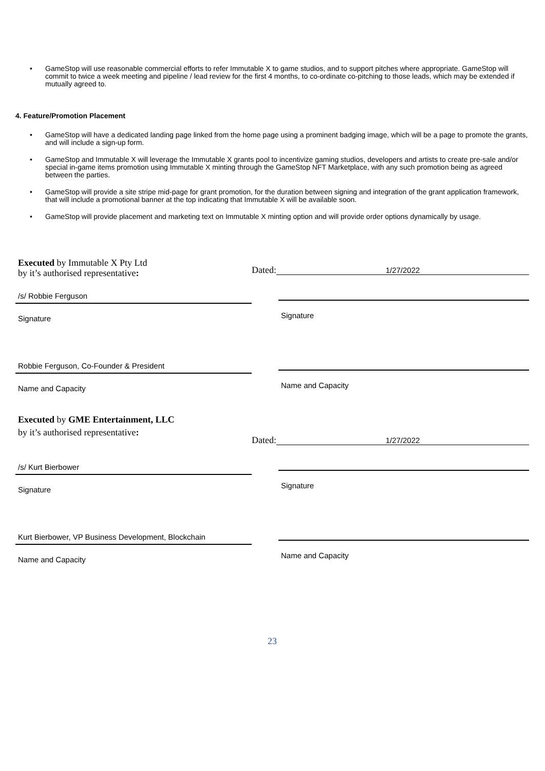• GameStop will use reasonable commercial efforts to refer Immutable X to game studios, and to support pitches where appropriate. GameStop will commit to twice a week meeting and pipeline / lead review for the first 4 months, to co-ordinate co-pitching to those leads, which may be extended if mutually agreed to.
4. Feature/Promotion Placement
• GameStop will have a dedicated landing page linked from the home page using a prominent badging image, which will be a page to promote the grants, and will include a sign-up form.
• GameStop and Immutable X will leverage the Immutable X grants pool to incentivize gaming studios, developers and artists to create pre-sale and/or special in-game items promotion using Immutable X minting through the GameStop NFT Marketplace, with any such promotion being as agreed between the parties.
• GameStop will provide a site stripe mid-page for grant promotion, for the duration between signing and integration of the grant application framework, that will include a promotional banner at the top indicating that Immutable X will be available soon.
• GameStop will provide placement and marketing text on Immutable X minting option and will provide order options dynamically by usage.
Executed by Immutable X Pty Ltd
by it’s authorised representative:
/s/ Robbie Ferguson
Signature
Robbie Ferguson, Co-Founder & President
Name and Capacity
Dated: 1/27/2022
Signature
Name and Capacity
Executed by GME Entertainment, LLC
by it’s authorised representative:
/s/ Kurt Bierbower
Signature
Kurt Bierbower, VP Business Development, Blockchain
Name and Capacity
Dated: 1/27/2022
Signature
Name and Capacity
23